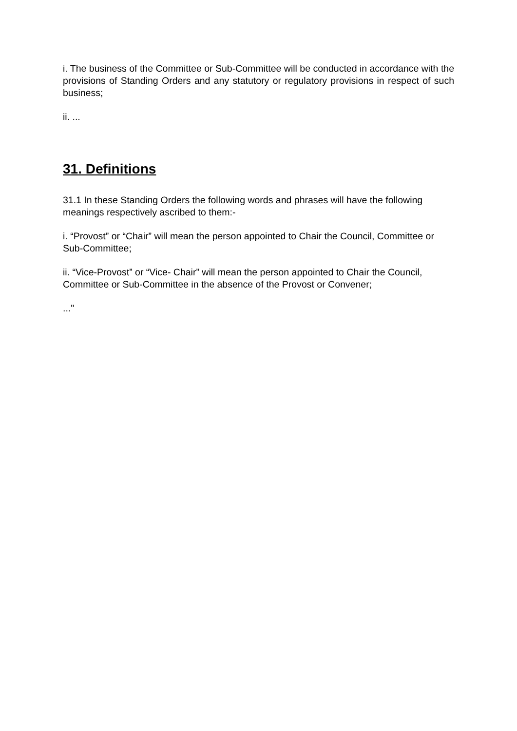i. The business of the Committee or Sub-Committee will be conducted in accordance with the provisions of Standing Orders and any statutory or regulatory provisions in respect of such business;
ii. ...
31. Definitions
31.1 In these Standing Orders the following words and phrases will have the following meanings respectively ascribed to them:-
i. “Provost” or “Chair” will mean the person appointed to Chair the Council, Committee or Sub-Committee;
ii. “Vice-Provost” or “Vice- Chair” will mean the person appointed to Chair the Council, Committee or Sub-Committee in the absence of the Provost or Convener;
..."